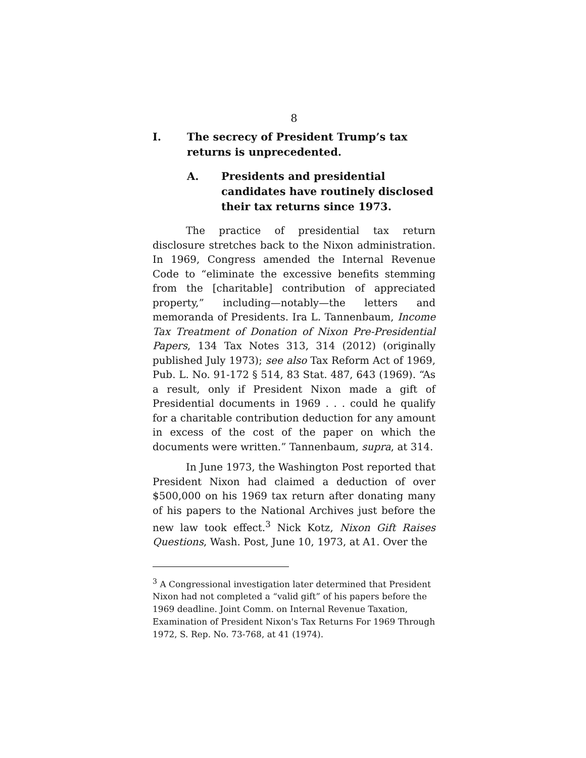8
I. The secrecy of President Trump’s tax returns is unprecedented.
A. Presidents and presidential candidates have routinely disclosed their tax returns since 1973.
The practice of presidential tax return disclosure stretches back to the Nixon administration. In 1969, Congress amended the Internal Revenue Code to “eliminate the excessive benefits stemming from the [charitable] contribution of appreciated property,” including—notably—the letters and memoranda of Presidents. Ira L. Tannenbaum, Income Tax Treatment of Donation of Nixon Pre-Presidential Papers, 134 Tax Notes 313, 314 (2012) (originally published July 1973); see also Tax Reform Act of 1969, Pub. L. No. 91-172 § 514, 83 Stat. 487, 643 (1969). “As a result, only if President Nixon made a gift of Presidential documents in 1969 . . . could he qualify for a charitable contribution deduction for any amount in excess of the cost of the paper on which the documents were written.” Tannenbaum, supra, at 314.
In June 1973, the Washington Post reported that President Nixon had claimed a deduction of over $500,000 on his 1969 tax return after donating many of his papers to the National Archives just before the new law took effect.<sup>3</sup> Nick Kotz, Nixon Gift Raises Questions, Wash. Post, June 10, 1973, at A1. Over the
<sup>3</sup> A Congressional investigation later determined that President Nixon had not completed a “valid gift” of his papers before the 1969 deadline. Joint Comm. on Internal Revenue Taxation, Examination of President Nixon's Tax Returns For 1969 Through 1972, S. Rep. No. 73-768, at 41 (1974).